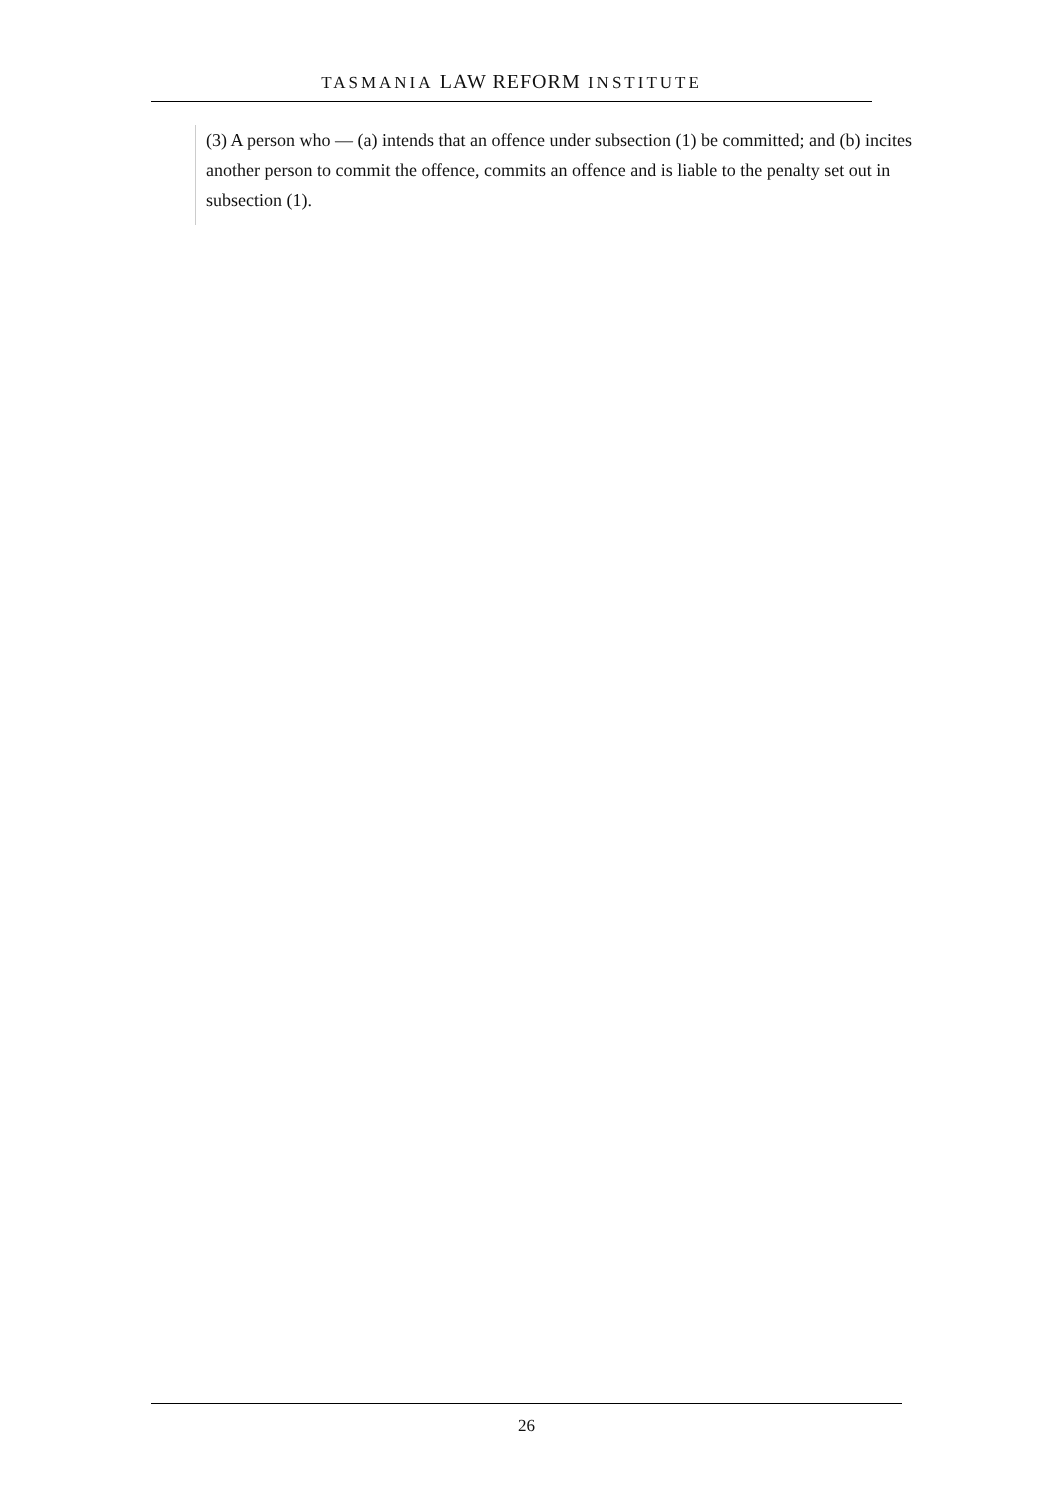TASMANIA LAW REFORM INSTITUTE
(3) A person who — (a) intends that an offence under subsection (1) be committed; and (b) incites another person to commit the offence, commits an offence and is liable to the penalty set out in subsection (1).
26